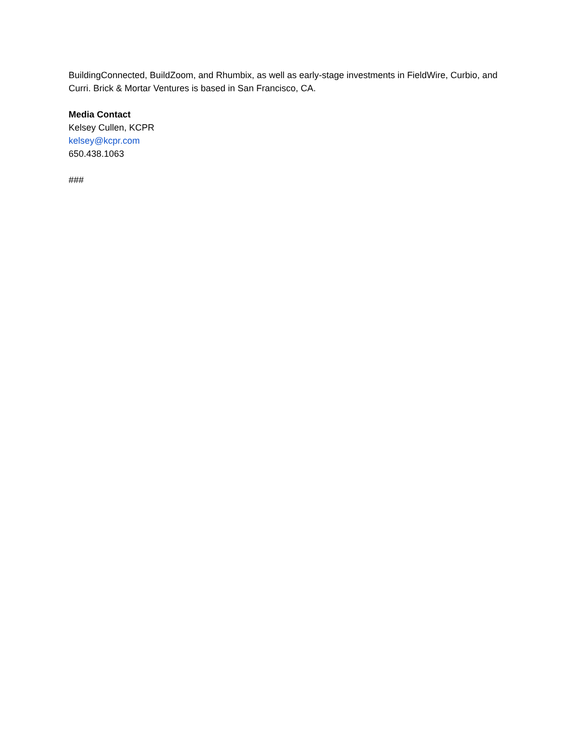BuildingConnected, BuildZoom, and Rhumbix, as well as early-stage investments in FieldWire, Curbio, and Curri. Brick & Mortar Ventures is based in San Francisco, CA.
Media Contact
Kelsey Cullen, KCPR
kelsey@kcpr.com
650.438.1063
###